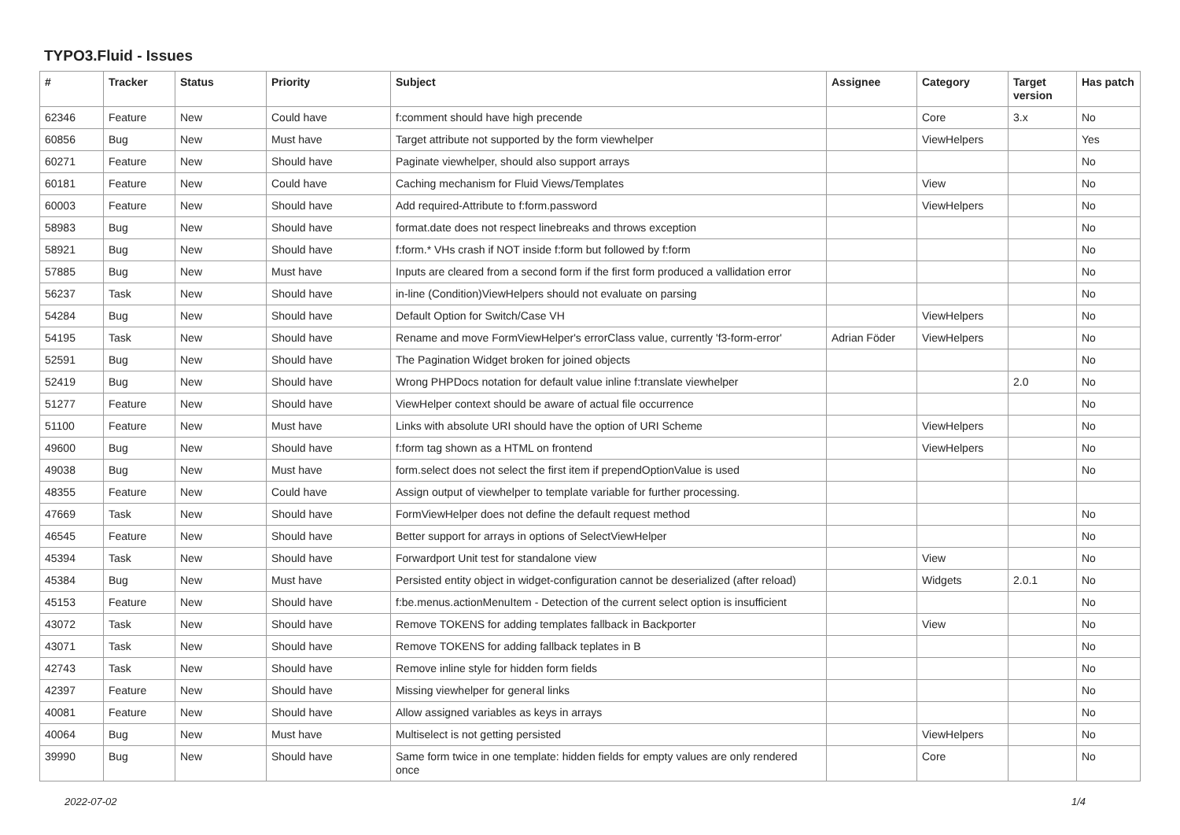TYPO3.Fluid - Issues
| # | Tracker | Status | Priority | Subject | Assignee | Category | Target version | Has patch |
| --- | --- | --- | --- | --- | --- | --- | --- | --- |
| 62346 | Feature | New | Could have | f:comment should have high precende | | Core | 3.x | No |
| 60856 | Bug | New | Must have | Target attribute not supported by the form viewhelper | | ViewHelpers | | Yes |
| 60271 | Feature | New | Should have | Paginate viewhelper, should also support arrays | | | | No |
| 60181 | Feature | New | Could have | Caching mechanism for Fluid Views/Templates | | View | | No |
| 60003 | Feature | New | Should have | Add required-Attribute to f:form.password | | ViewHelpers | | No |
| 58983 | Bug | New | Should have | format.date does not respect linebreaks and throws exception | | | | No |
| 58921 | Bug | New | Should have | f:form.* VHs crash if NOT inside f:form but followed by f:form | | | | No |
| 57885 | Bug | New | Must have | Inputs are cleared from a second form if the first form produced a vallidation error | | | | No |
| 56237 | Task | New | Should have | in-line (Condition)ViewHelpers should not evaluate on parsing | | | | No |
| 54284 | Bug | New | Should have | Default Option for Switch/Case VH | | ViewHelpers | | No |
| 54195 | Task | New | Should have | Rename and move FormViewHelper's errorClass value, currently 'f3-form-error' | Adrian Föder | ViewHelpers | | No |
| 52591 | Bug | New | Should have | The Pagination Widget broken for joined objects | | | | No |
| 52419 | Bug | New | Should have | Wrong PHPDocs notation for default value inline f:translate viewhelper | | | 2.0 | No |
| 51277 | Feature | New | Should have | ViewHelper context should be aware of actual file occurrence | | | | No |
| 51100 | Feature | New | Must have | Links with absolute URI should have the option of URI Scheme | | ViewHelpers | | No |
| 49600 | Bug | New | Should have | f:form tag shown as a HTML on frontend | | ViewHelpers | | No |
| 49038 | Bug | New | Must have | form.select does not select the first item if prependOptionValue is used | | | | No |
| 48355 | Feature | New | Could have | Assign output of viewhelper to template variable for further processing. | | | | |
| 47669 | Task | New | Should have | FormViewHelper does not define the default request method | | | | No |
| 46545 | Feature | New | Should have | Better support for arrays in options of SelectViewHelper | | | | No |
| 45394 | Task | New | Should have | Forwardport Unit test for standalone view | | View | | No |
| 45384 | Bug | New | Must have | Persisted entity object in widget-configuration cannot be deserialized (after reload) | | Widgets | 2.0.1 | No |
| 45153 | Feature | New | Should have | f:be.menus.actionMenuItem - Detection of the current select option is insufficient | | | | No |
| 43072 | Task | New | Should have | Remove TOKENS for adding templates fallback in Backporter | | View | | No |
| 43071 | Task | New | Should have | Remove TOKENS for adding fallback teplates in B | | | | No |
| 42743 | Task | New | Should have | Remove inline style for hidden form fields | | | | No |
| 42397 | Feature | New | Should have | Missing viewhelper for general links | | | | No |
| 40081 | Feature | New | Should have | Allow assigned variables as keys in arrays | | | | No |
| 40064 | Bug | New | Must have | Multiselect is not getting persisted | | ViewHelpers | | No |
| 39990 | Bug | New | Should have | Same form twice in one template: hidden fields for empty values are only rendered once | | Core | | No |
2022-07-02 1/4